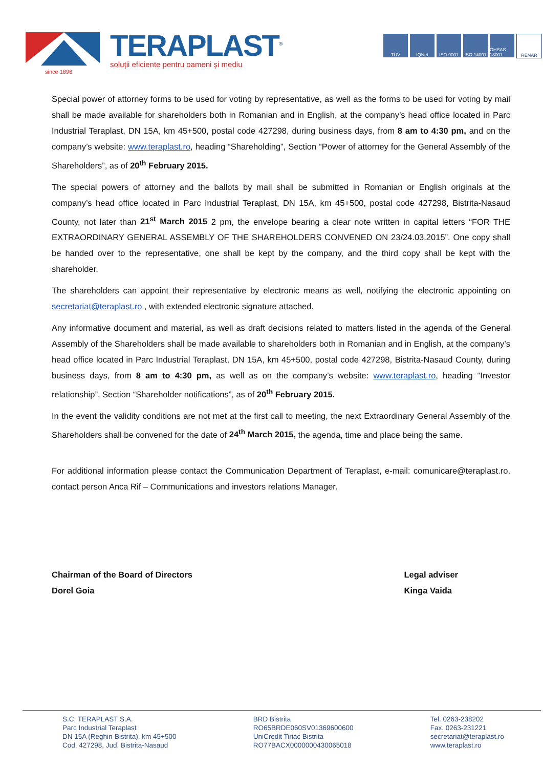TERAPLAST<sup>®</sup>
soluții eficiente pentru oameni și mediu
since 1896
TÜV IQNet ISO 9001 ISO 14001
OHSAS 18001
RENAR
Special power of attorney forms to be used for voting by representative, as well as the forms to be used for voting by mail shall be made available for shareholders both in Romanian and in English, at the company’s head office located in Parc Industrial Teraplast, DN 15A, km 45+500, postal code 427298, during business days, from 8 am to 4:30 pm, and on the company’s website: www.teraplast.ro, heading “Shareholding”, Section “Power of attorney for the General Assembly of the Shareholders”, as of 20<sup>th</sup> February 2015.
The special powers of attorney and the ballots by mail shall be submitted in Romanian or English originals at the company’s head office located in Parc Industrial Teraplast, DN 15A, km 45+500, postal code 427298, Bistrita-Nasaud County, not later than 21<sup>st</sup> March 2015 2 pm, the envelope bearing a clear note written in capital letters “FOR THE EXTRAORDINARY GENERAL ASSEMBLY OF THE SHAREHOLDERS CONVENED ON 23/24.03.2015”. One copy shall be handed over to the representative, one shall be kept by the company, and the third copy shall be kept with the shareholder.
The shareholders can appoint their representative by electronic means as well, notifying the electronic appointing on secretariat@teraplast.ro , with extended electronic signature attached.
Any informative document and material, as well as draft decisions related to matters listed in the agenda of the General Assembly of the Shareholders shall be made available to shareholders both in Romanian and in English, at the company’s head office located in Parc Industrial Teraplast, DN 15A, km 45+500, postal code 427298, Bistrita-Nasaud County, during business days, from 8 am to 4:30 pm, as well as on the company’s website: www.teraplast.ro, heading “Investor relationship”, Section “Shareholder notifications”, as of 20<sup>th</sup> February 2015.
In the event the validity conditions are not met at the first call to meeting, the next Extraordinary General Assembly of the Shareholders shall be convened for the date of 24<sup>th</sup> March 2015, the agenda, time and place being the same.
For additional information please contact the Communication Department of Teraplast, e-mail: comunicare@teraplast.ro, contact person Anca Rif – Communications and investors relations Manager.
Chairman of the Board of Directors
Dorel Goia
Legal adviser
Kinga Vaida
S.C. TERAPLAST S.A.
Parc Industrial Teraplast
DN 15A (Reghin-Bistrita), km 45+500
Cod. 427298, Jud. Bistrita-Nasaud
BRD Bistrita
RO65BRDE060SV01369600600
UniCredit Tiriac Bistrita
RO77BACX0000000430065018
Tel. 0263-238202
Fax. 0263-231221
secretariat@teraplast.ro
www.teraplast.ro